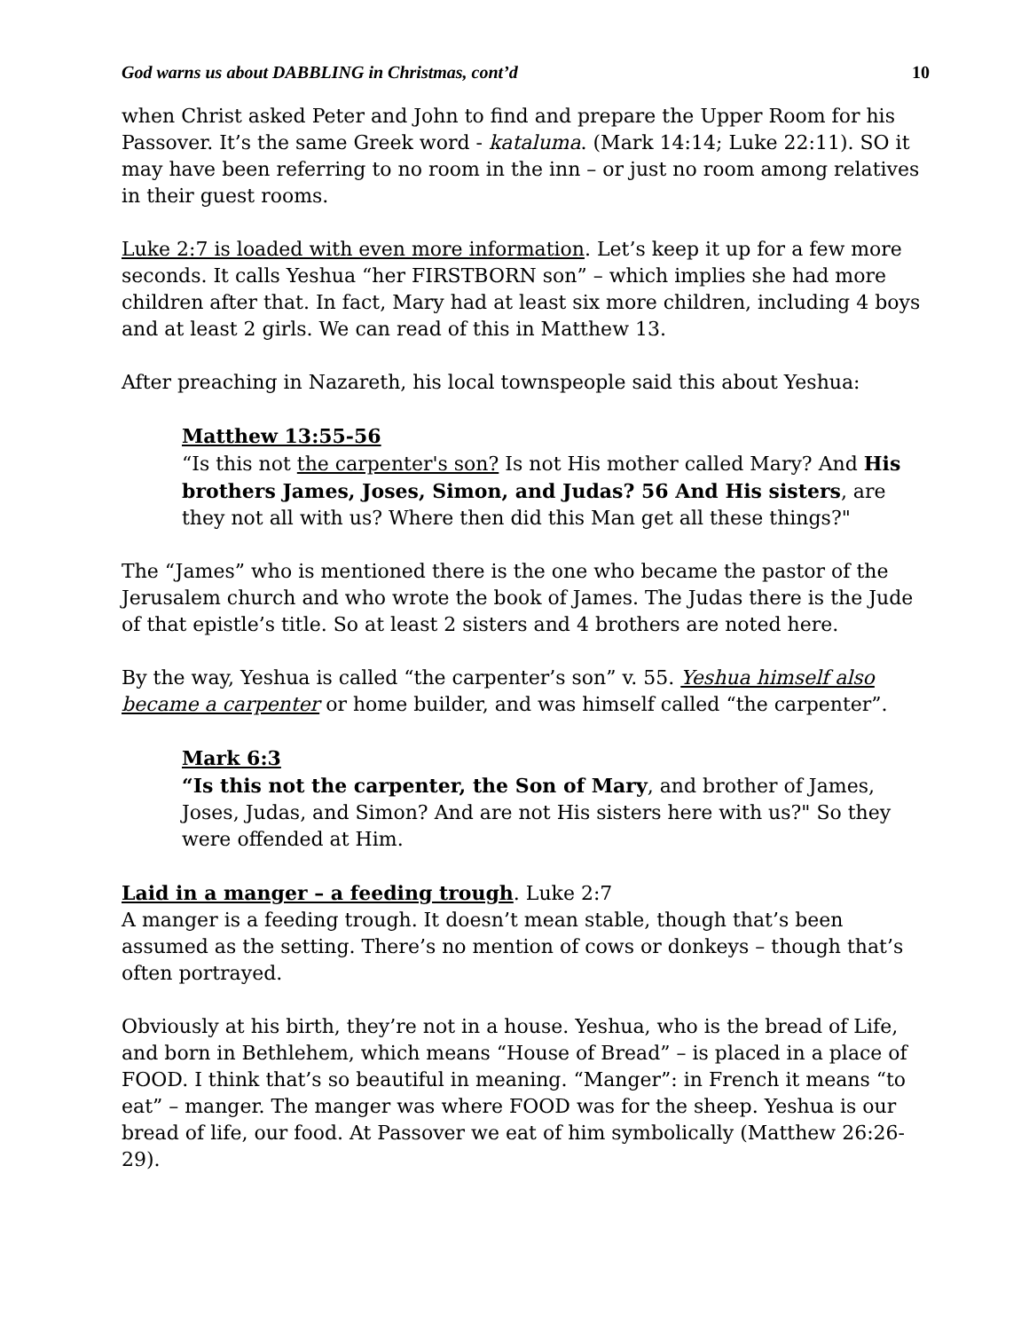God warns us about DABBLING in Christmas, cont’d 10
when Christ asked Peter and John to find and prepare the Upper Room for his Passover. It’s the same Greek word - kataluma. (Mark 14:14; Luke 22:11). SO it may have been referring to no room in the inn – or just no room among relatives in their guest rooms.
Luke 2:7 is loaded with even more information. Let’s keep it up for a few more seconds. It calls Yeshua “her FIRSTBORN son” – which implies she had more children after that. In fact, Mary had at least six more children, including 4 boys and at least 2 girls. We can read of this in Matthew 13.
After preaching in Nazareth, his local townspeople said this about Yeshua:
Matthew 13:55-56
“Is this not the carpenter's son? Is not His mother called Mary? And His brothers James, Joses, Simon, and Judas? 56 And His sisters, are they not all with us? Where then did this Man get all these things?"
The “James” who is mentioned there is the one who became the pastor of the Jerusalem church and who wrote the book of James. The Judas there is the Jude of that epistle’s title. So at least 2 sisters and 4 brothers are noted here.
By the way, Yeshua is called “the carpenter’s son” v. 55. Yeshua himself also became a carpenter or home builder, and was himself called “the carpenter”.
Mark 6:3
“Is this not the carpenter, the Son of Mary, and brother of James, Joses, Judas, and Simon? And are not His sisters here with us?" So they were offended at Him.
Laid in a manger – a feeding trough. Luke 2:7
A manger is a feeding trough. It doesn’t mean stable, though that’s been assumed as the setting. There’s no mention of cows or donkeys – though that’s often portrayed.
Obviously at his birth, they’re not in a house. Yeshua, who is the bread of Life, and born in Bethlehem, which means “House of Bread” – is placed in a place of FOOD. I think that’s so beautiful in meaning. “Manger”: in French it means “to eat” – manger. The manger was where FOOD was for the sheep. Yeshua is our bread of life, our food. At Passover we eat of him symbolically (Matthew 26:26-29).